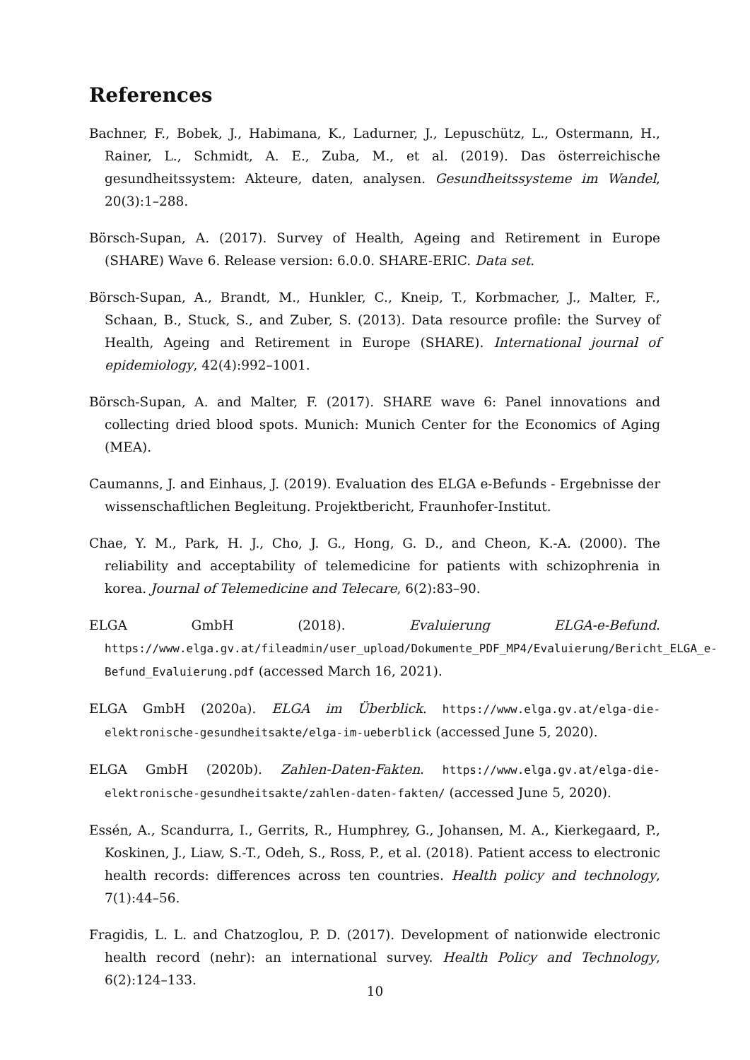References
Bachner, F., Bobek, J., Habimana, K., Ladurner, J., Lepuschütz, L., Ostermann, H., Rainer, L., Schmidt, A. E., Zuba, M., et al. (2019). Das österreichische gesundheitssystem: Akteure, daten, analysen. Gesundheitssysteme im Wandel, 20(3):1–288.
Börsch-Supan, A. (2017). Survey of Health, Ageing and Retirement in Europe (SHARE) Wave 6. Release version: 6.0.0. SHARE-ERIC. Data set.
Börsch-Supan, A., Brandt, M., Hunkler, C., Kneip, T., Korbmacher, J., Malter, F., Schaan, B., Stuck, S., and Zuber, S. (2013). Data resource profile: the Survey of Health, Ageing and Retirement in Europe (SHARE). International journal of epidemiology, 42(4):992–1001.
Börsch-Supan, A. and Malter, F. (2017). SHARE wave 6: Panel innovations and collecting dried blood spots. Munich: Munich Center for the Economics of Aging (MEA).
Caumanns, J. and Einhaus, J. (2019). Evaluation des ELGA e-Befunds - Ergebnisse der wissenschaftlichen Begleitung. Projektbericht, Fraunhofer-Institut.
Chae, Y. M., Park, H. J., Cho, J. G., Hong, G. D., and Cheon, K.-A. (2000). The reliability and acceptability of telemedicine for patients with schizophrenia in korea. Journal of Telemedicine and Telecare, 6(2):83–90.
ELGA GmbH (2018). Evaluierung ELGA-e-Befund. https://www.elga.gv.at/fileadmin/user_upload/Dokumente_PDF_MP4/Evaluierung/Bericht_ELGA_e-Befund_Evaluierung.pdf (accessed March 16, 2021).
ELGA GmbH (2020a). ELGA im Überblick. https://www.elga.gv.at/elga-die-elektronische-gesundheitsakte/elga-im-ueberblick (accessed June 5, 2020).
ELGA GmbH (2020b). Zahlen-Daten-Fakten. https://www.elga.gv.at/elga-die-elektronische-gesundheitsakte/zahlen-daten-fakten/ (accessed June 5, 2020).
Essén, A., Scandurra, I., Gerrits, R., Humphrey, G., Johansen, M. A., Kierkegaard, P., Koskinen, J., Liaw, S.-T., Odeh, S., Ross, P., et al. (2018). Patient access to electronic health records: differences across ten countries. Health policy and technology, 7(1):44–56.
Fragidis, L. L. and Chatzoglou, P. D. (2017). Development of nationwide electronic health record (nehr): an international survey. Health Policy and Technology, 6(2):124–133.
10